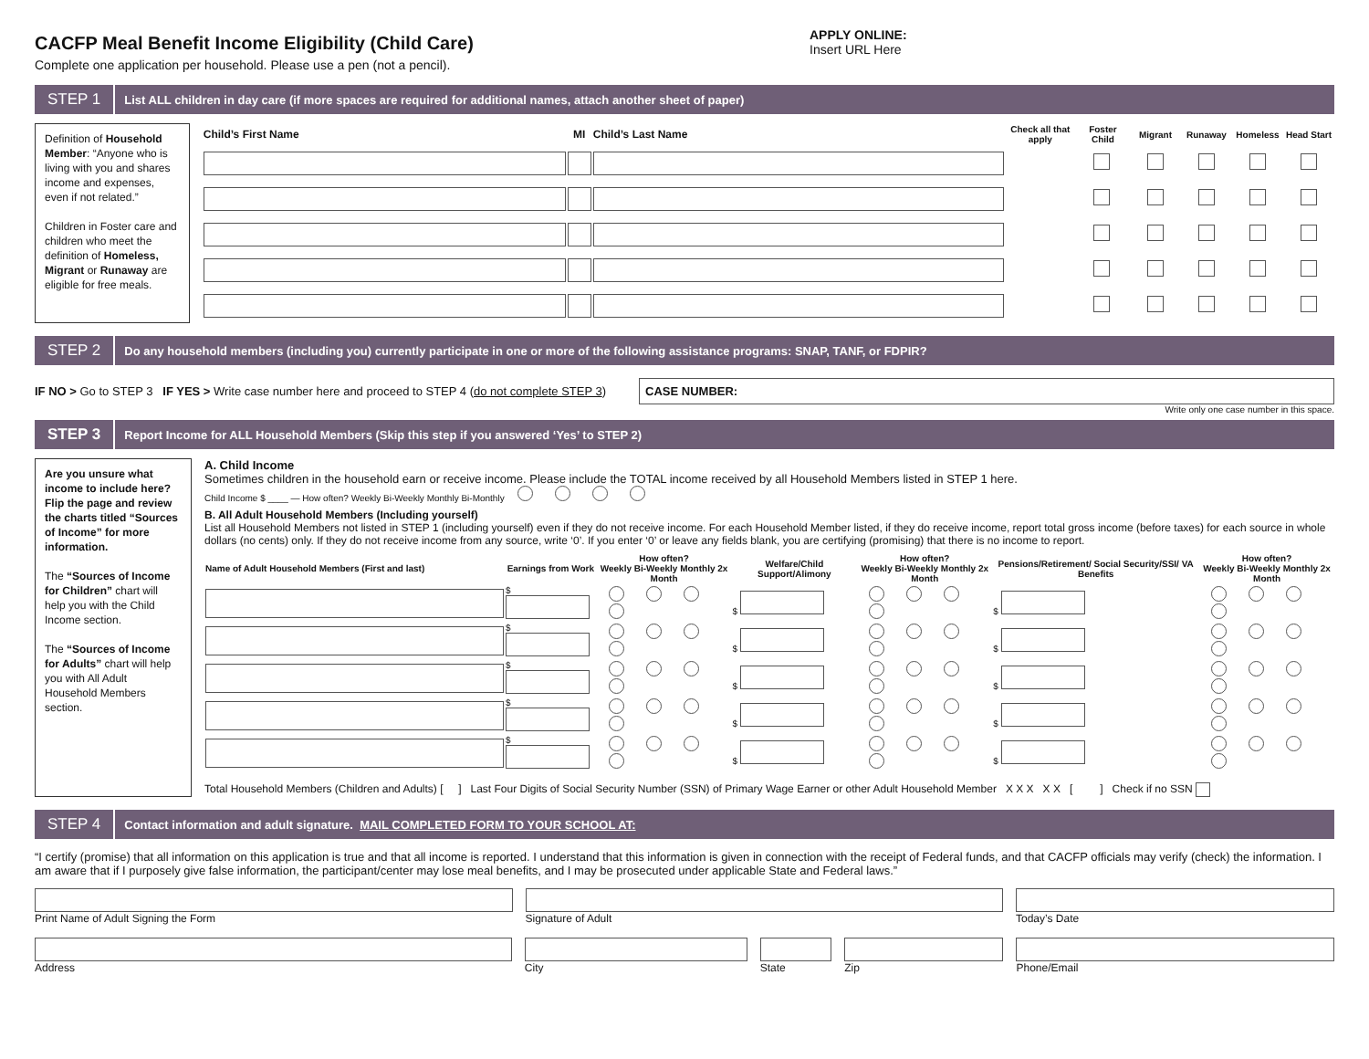CACFP Meal Benefit Income Eligibility (Child Care)
Complete one application per household. Please use a pen (not a pencil).
APPLY ONLINE:
Insert URL Here
STEP 1 List ALL children in day care (if more spaces are required for additional names, attach another sheet of paper)
Definition of Household Member: “Anyone who is living with you and shares income and expenses, even if not related.”
Children in Foster care and children who meet the definition of Homeless, Migrant or Runaway are eligible for free meals.
| Child’s First Name | MI | Child’s Last Name | Check all that apply | Foster Child | Migrant | Runaway | Homeless | Head Start |
| --- | --- | --- | --- | --- | --- | --- | --- | --- |
STEP 2 Do any household members (including you) currently participate in one or more of the following assistance programs: SNAP, TANF, or FDPIR?
IF NO > Go to STEP 3 IF YES > Write case number here and proceed to STEP 4 (do not complete STEP 3)
CASE NUMBER:
Write only one case number in this space.
STEP 3 Report Income for ALL Household Members (Skip this step if you answered ‘Yes’ to STEP 2)
Are you unsure what income to include here? Flip the page and review the charts titled “Sources of Income” for more information.
The “Sources of Income for Children” chart will help you with the Child Income section.
The “Sources of Income for Adults” chart will help you with All Adult Household Members section.
A. Child Income
Sometimes children in the household earn or receive income. Please include the TOTAL income received by all Household Members listed in STEP 1 here.
Child Income $ ____ — How often? Weekly Bi-Weekly Monthly Bi-Monthly
B. All Adult Household Members (Including yourself)
List all Household Members not listed in STEP 1 (including yourself) even if they do not receive income. For each Household Member listed, if they do receive income, report total gross income (before taxes) for each source in whole dollars (no cents) only. If they do not receive income from any source, write ‘0’. If you enter ‘0’ or leave any fields blank, you are certifying (promising) that there is no income to report.
| Name of Adult Household Members (First and last) | Earnings from Work | How often? Weekly Bi-Weekly Monthly 2x Month | Welfare/Child Support/Alimony | How often? Weekly Bi-Weekly Monthly 2x Month | Pensions/Retirement/ Social Security/SSI/ VA Benefits | How often? Weekly Bi-Weekly Monthly 2x Month |
| --- | --- | --- | --- | --- | --- | --- |
| | $ | | $ | | $ | |
| | $ | | $ | | $ | |
| | $ | | $ | | $ | |
| | $ | | $ | | $ | |
| | $ | | $ | | $ | |
Total Household Members (Children and Adults) [ ] Last Four Digits of Social Security Number (SSN) of Primary Wage Earner or other Adult Household Member X X X X X [ ] Check if no SSN
STEP 4 Contact information and adult signature. MAIL COMPLETED FORM TO YOUR SCHOOL AT:
“I certify (promise) that all information on this application is true and that all income is reported. I understand that this information is given in connection with the receipt of Federal funds, and that CACFP officials may verify (check) the information. I am aware that if I purposely give false information, the participant/center may lose meal benefits, and I may be prosecuted under applicable State and Federal laws.”
Print Name of Adult Signing the Form
Signature of Adult Today’s Date
Address City State Zip Phone/Email